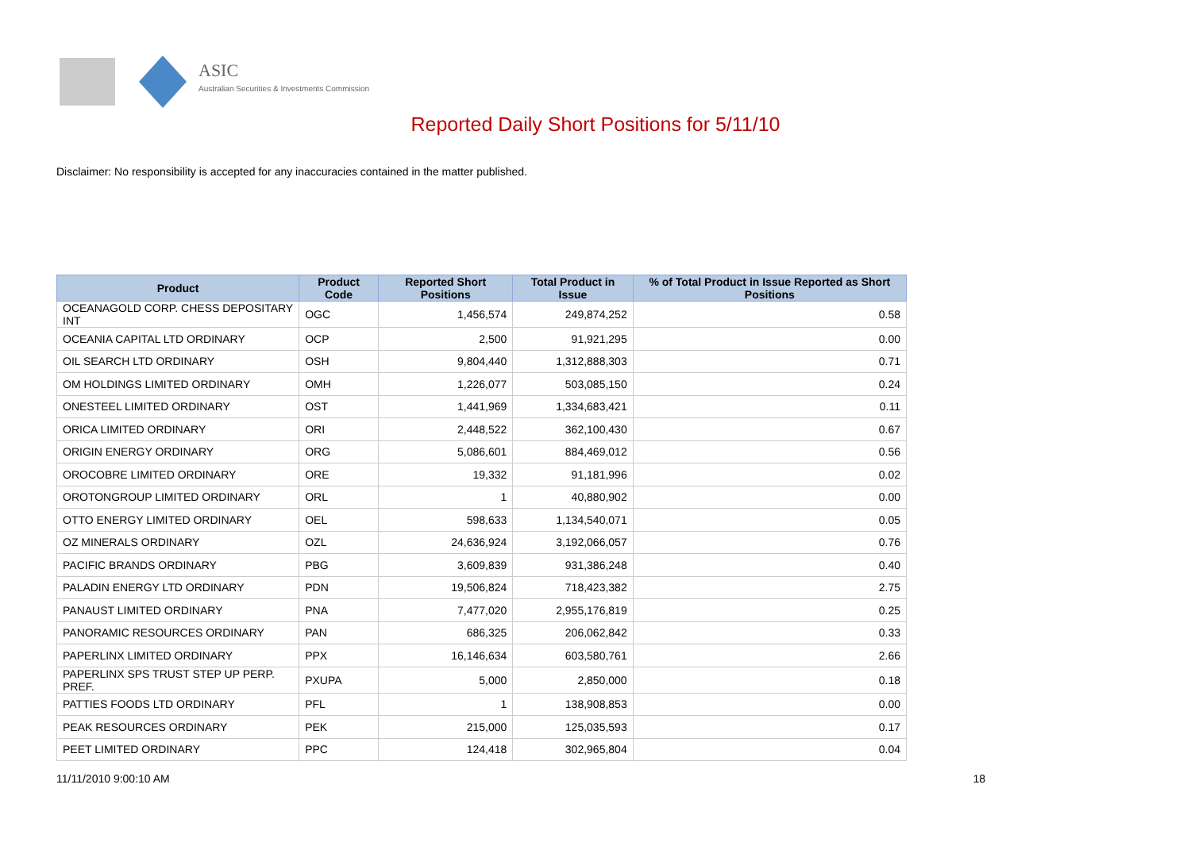ASIC
Australian Securities & Investments Commission
Reported Daily Short Positions for 5/11/10
Disclaimer: No responsibility is accepted for any inaccuracies contained in the matter published.
| Product | Product Code | Reported Short Positions | Total Product in Issue | % of Total Product in Issue Reported as Short Positions |
| --- | --- | --- | --- | --- |
| OCEANAGOLD CORP. CHESS DEPOSITARY INT | OGC | 1,456,574 | 249,874,252 | 0.58 |
| OCEANIA CAPITAL LTD ORDINARY | OCP | 2,500 | 91,921,295 | 0.00 |
| OIL SEARCH LTD ORDINARY | OSH | 9,804,440 | 1,312,888,303 | 0.71 |
| OM HOLDINGS LIMITED ORDINARY | OMH | 1,226,077 | 503,085,150 | 0.24 |
| ONESTEEL LIMITED ORDINARY | OST | 1,441,969 | 1,334,683,421 | 0.11 |
| ORICA LIMITED ORDINARY | ORI | 2,448,522 | 362,100,430 | 0.67 |
| ORIGIN ENERGY ORDINARY | ORG | 5,086,601 | 884,469,012 | 0.56 |
| OROCOBRE LIMITED ORDINARY | ORE | 19,332 | 91,181,996 | 0.02 |
| OROTONGROUP LIMITED ORDINARY | ORL | 1 | 40,880,902 | 0.00 |
| OTTO ENERGY LIMITED ORDINARY | OEL | 598,633 | 1,134,540,071 | 0.05 |
| OZ MINERALS ORDINARY | OZL | 24,636,924 | 3,192,066,057 | 0.76 |
| PACIFIC BRANDS ORDINARY | PBG | 3,609,839 | 931,386,248 | 0.40 |
| PALADIN ENERGY LTD ORDINARY | PDN | 19,506,824 | 718,423,382 | 2.75 |
| PANAUST LIMITED ORDINARY | PNA | 7,477,020 | 2,955,176,819 | 0.25 |
| PANORAMIC RESOURCES ORDINARY | PAN | 686,325 | 206,062,842 | 0.33 |
| PAPERLINX LIMITED ORDINARY | PPX | 16,146,634 | 603,580,761 | 2.66 |
| PAPERLINX SPS TRUST STEP UP PERP. PREF. | PXUPA | 5,000 | 2,850,000 | 0.18 |
| PATTIES FOODS LTD ORDINARY | PFL | 1 | 138,908,853 | 0.00 |
| PEAK RESOURCES ORDINARY | PEK | 215,000 | 125,035,593 | 0.17 |
| PEET LIMITED ORDINARY | PPC | 124,418 | 302,965,804 | 0.04 |
11/11/2010 9:00:10 AM 18